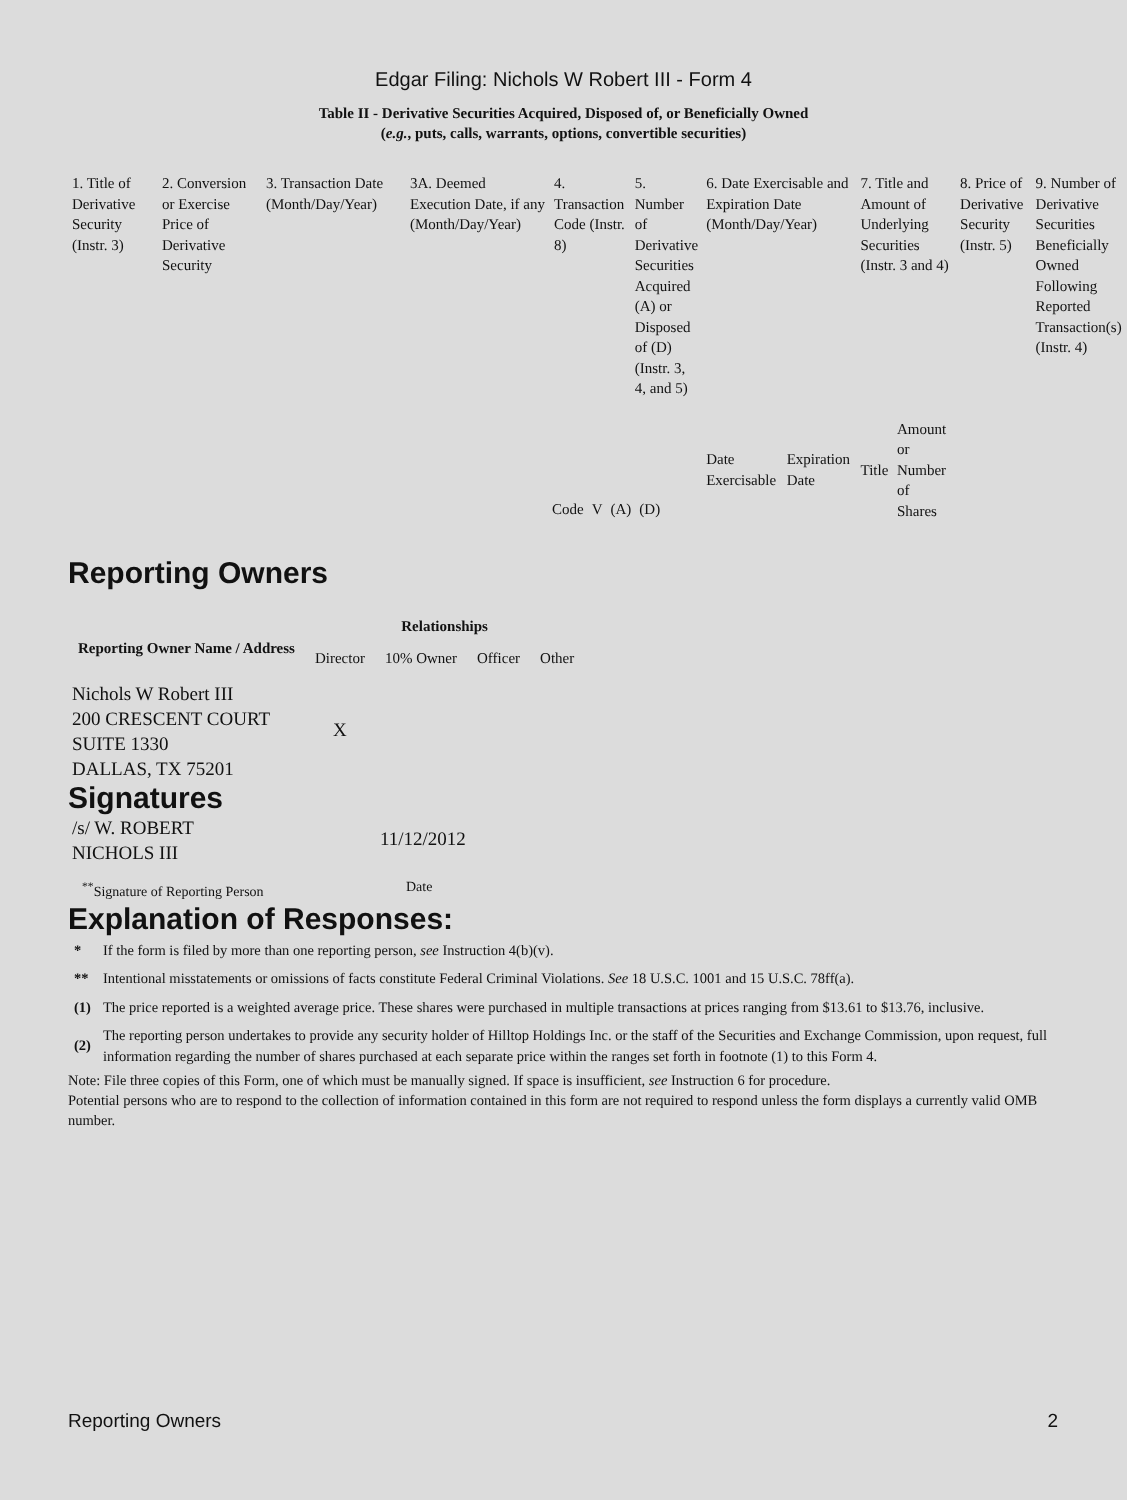Edgar Filing: Nichols W Robert III - Form 4
Table II - Derivative Securities Acquired, Disposed of, or Beneficially Owned
(e.g., puts, calls, warrants, options, convertible securities)
| 1. Title of Derivative Security (Instr. 3) | 2. Conversion or Exercise Price of Derivative Security | 3. Transaction Date (Month/Day/Year) | 3A. Deemed Execution Date, if any (Month/Day/Year) | 4. Transaction Code (Instr. 8) | 5. Number of Derivative Securities Acquired (A) or Disposed of (D) (Instr. 3, 4, and 5) | 6. Date Exercisable and Expiration Date (Month/Day/Year) | | 7. Title and Amount of Underlying Securities (Instr. 3 and 4) | | 8. Price of Derivative Security (Instr. 5) | 9. Number of Derivative Securities Beneficially Owned Following Reported Transaction(s) (Instr. 4) |
| | | | | | | Date Exercisable | Expiration Date | Title | Amount or Number of Shares | | |
| Code | V | (A) | (D) |
Reporting Owners
| Reporting Owner Name / Address | Relationships | | | |
| --- | --- | --- | --- | --- |
| | Director | 10% Owner | Officer | Other |
| Nichols W Robert III 200 CRESCENT COURT SUITE 1330 DALLAS, TX 75201 | X | | | |
Signatures
| /s/ W. ROBERT NICHOLS III | 11/12/2012 |
| <sup>**</sup> Signature of Reporting Person | Date |
Explanation of Responses:
| * | If the form is filed by more than one reporting person, see Instruction 4(b)(v). |
| ** | Intentional misstatements or omissions of facts constitute Federal Criminal Violations. See 18 U.S.C. 1001 and 15 U.S.C. 78ff(a). |
| (1) | The price reported is a weighted average price. These shares were purchased in multiple transactions at prices ranging from $13.61 to $13.76, inclusive. |
| (2) | The reporting person undertakes to provide any security holder of Hilltop Holdings Inc. or the staff of the Securities and Exchange Commission, upon request, full information regarding the number of shares purchased at each separate price within the ranges set forth in footnote (1) to this Form 4. |
Note: File three copies of this Form, one of which must be manually signed. If space is insufficient, see Instruction 6 for procedure.
Potential persons who are to respond to the collection of information contained in this form are not required to respond unless the form displays a currently valid OMB number.
Reporting Owners 2